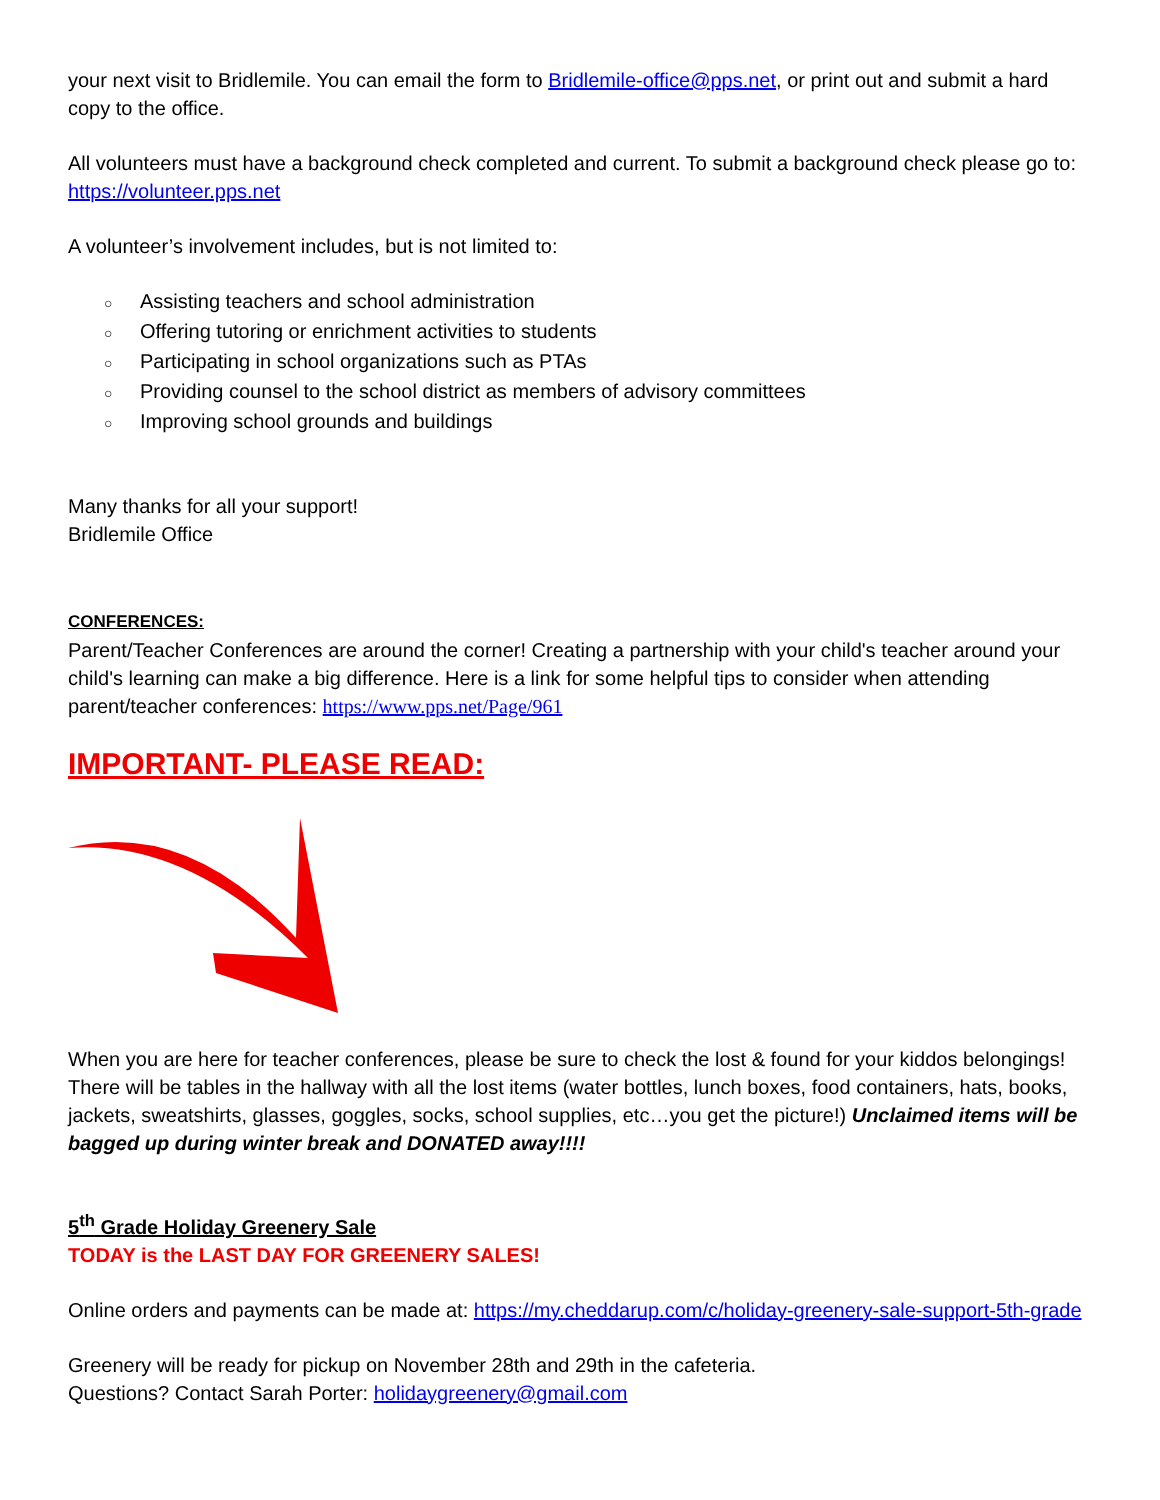your next visit to Bridlemile. You can email the form to Bridlemile-office@pps.net, or print out and submit a hard copy to the office.
All volunteers must have a background check completed and current. To submit a background check please go to: https://volunteer.pps.net
A volunteer’s involvement includes, but is not limited to:
○ Assisting teachers and school administration
○ Offering tutoring or enrichment activities to students
○ Participating in school organizations such as PTAs
○ Providing counsel to the school district as members of advisory committees
○ Improving school grounds and buildings
Many thanks for all your support!
Bridlemile Office
CONFERENCES:
Parent/Teacher Conferences are around the corner! Creating a partnership with your child's teacher around your child's learning can make a big difference. Here is a link for some helpful tips to consider when attending parent/teacher conferences: https://www.pps.net/Page/961
IMPORTANT- PLEASE READ:
When you are here for teacher conferences, please be sure to check the lost & found for your kiddos belongings! There will be tables in the hallway with all the lost items (water bottles, lunch boxes, food containers, hats, books, jackets, sweatshirts, glasses, goggles, socks, school supplies, etc…you get the picture!) Unclaimed items will be bagged up during winter break and DONATED away!!!!
5<sup>th</sup> Grade Holiday Greenery Sale
TODAY is the LAST DAY FOR GREENERY SALES!
Online orders and payments can be made at: https://my.cheddarup.com/c/holiday-greenery-sale-support-5th-grade
Greenery will be ready for pickup on November 28th and 29th in the cafeteria.
Questions? Contact Sarah Porter: holidaygreenery@gmail.com